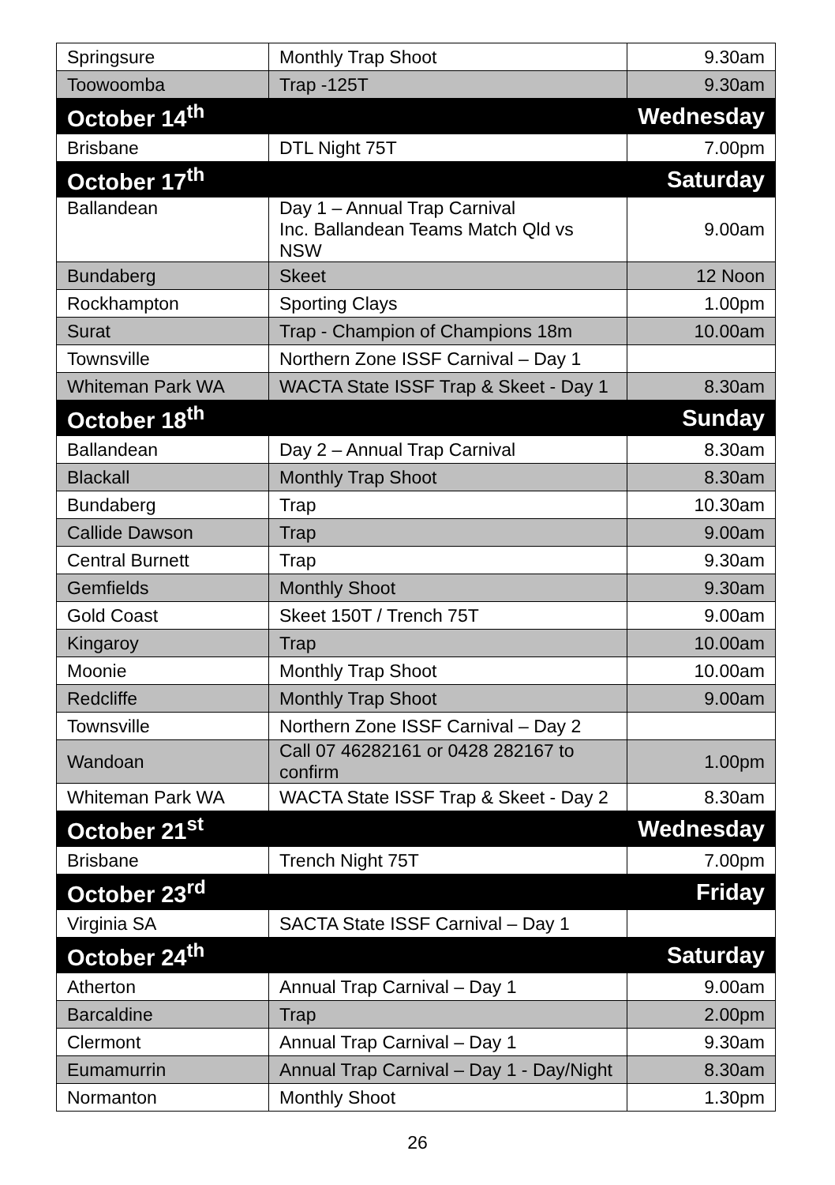| Springsure | Monthly Trap Shoot | 9.30am |
| Toowoomba | Trap -125T | 9.30am |
| October 14<sup>th</sup> | | Wednesday |
| Brisbane | DTL Night 75T | 7.00pm |
| October 17<sup>th</sup> | | Saturday |
| Ballandean | Day 1 – Annual Trap Carnival Inc. Ballandean Teams Match Qld vs NSW | 9.00am |
| Bundaberg | Skeet | 12 Noon |
| Rockhampton | Sporting Clays | 1.00pm |
| Surat | Trap - Champion of Champions 18m | 10.00am |
| Townsville | Northern Zone ISSF Carnival – Day 1 | |
| Whiteman Park WA | WACTA State ISSF Trap & Skeet - Day 1 | 8.30am |
| October 18<sup>th</sup> | | Sunday |
| Ballandean | Day 2 – Annual Trap Carnival | 8.30am |
| Blackall | Monthly Trap Shoot | 8.30am |
| Bundaberg | Trap | 10.30am |
| Callide Dawson | Trap | 9.00am |
| Central Burnett | Trap | 9.30am |
| Gemfields | Monthly Shoot | 9.30am |
| Gold Coast | Skeet 150T / Trench 75T | 9.00am |
| Kingaroy | Trap | 10.00am |
| Moonie | Monthly Trap Shoot | 10.00am |
| Redcliffe | Monthly Trap Shoot | 9.00am |
| Townsville | Northern Zone ISSF Carnival – Day 2 | |
| Wandoan | Call 07 46282161 or 0428 282167 to confirm | 1.00pm |
| Whiteman Park WA | WACTA State ISSF Trap & Skeet - Day 2 | 8.30am |
| October 21<sup>st</sup> | | Wednesday |
| Brisbane | Trench Night 75T | 7.00pm |
| October 23<sup>rd</sup> | | Friday |
| Virginia SA | SACTA State ISSF Carnival – Day 1 | |
| October 24<sup>th</sup> | | Saturday |
| Atherton | Annual Trap Carnival – Day 1 | 9.00am |
| Barcaldine | Trap | 2.00pm |
| Clermont | Annual Trap Carnival – Day 1 | 9.30am |
| Eumamurrin | Annual Trap Carnival – Day 1 - Day/Night | 8.30am |
| Normanton | Monthly Shoot | 1.30pm |
26